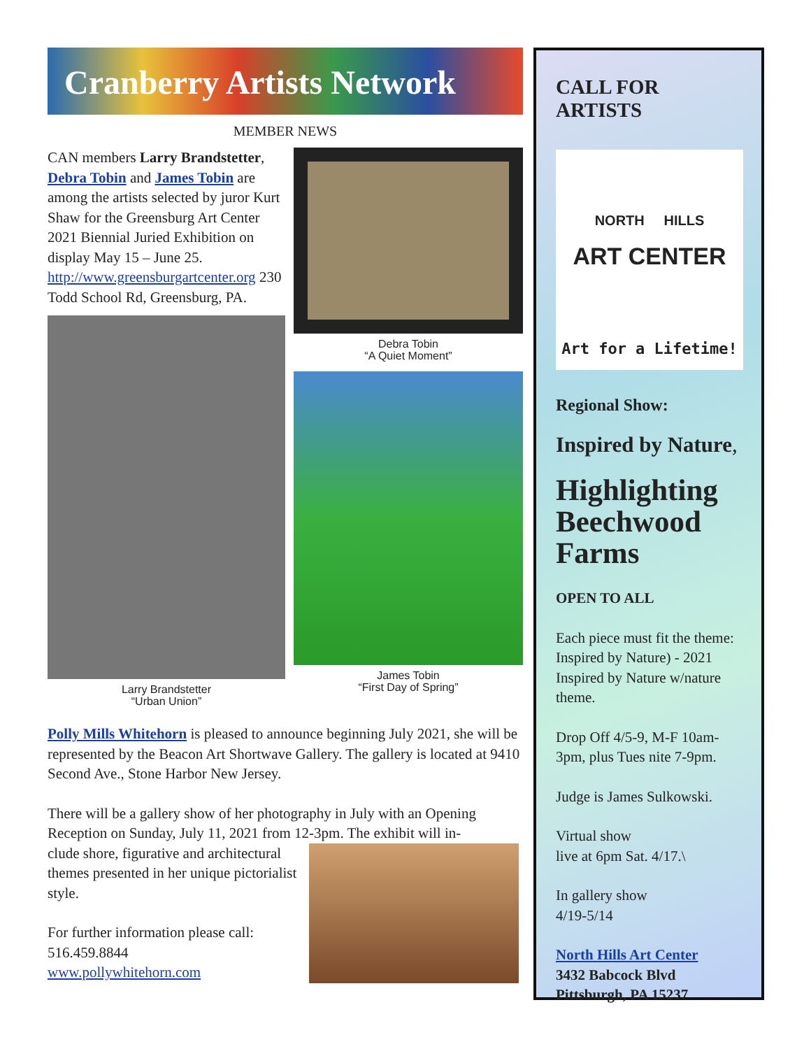Cranberry Artists Network
MEMBER NEWS
CAN members Larry Brandstetter, Debra Tobin and James Tobin are among the artists selected by juror Kurt Shaw for the Greensburg Art Center 2021 Biennial Juried Exhibition on display May 15 – June 25. http://www.greensburgartcenter.org 230 Todd School Rd, Greensburg, PA.
Larry Brandstetter
“Urban Union”
Debra Tobin
“A Quiet Moment”
James Tobin
“First Day of Spring”
Polly Mills Whitehorn is pleased to announce beginning July 2021, she will be represented by the Beacon Art Shortwave Gallery. The gallery is located at 9410 Second Ave., Stone Harbor New Jersey.
There will be a gallery show of her photography in July with an Opening Reception on Sunday, July 11, 2021 from 12-3pm. The exhibit will in-
clude shore, figurative and architectural themes presented in her unique pictorialist style.
For further information please call:
516.459.8844
www.pollywhitehorn.com
CALL FOR ARTISTS
NORTH HILLS
ART CENTER
Art for a Lifetime!
Regional Show:
Inspired by Nature,
Highlighting Beechwood Farms
OPEN TO ALL
Each piece must fit the theme: Inspired by Nature) - 2021 Inspired by Nature w/nature theme.
Drop Off 4/5-9, M-F 10am-3pm, plus Tues nite 7-9pm.
Judge is James Sulkowski.
Virtual show
live at 6pm Sat. 4/17.\
In gallery show
4/19-5/14
North Hills Art Center
3432 Babcock Blvd
Pittsburgh, PA 15237